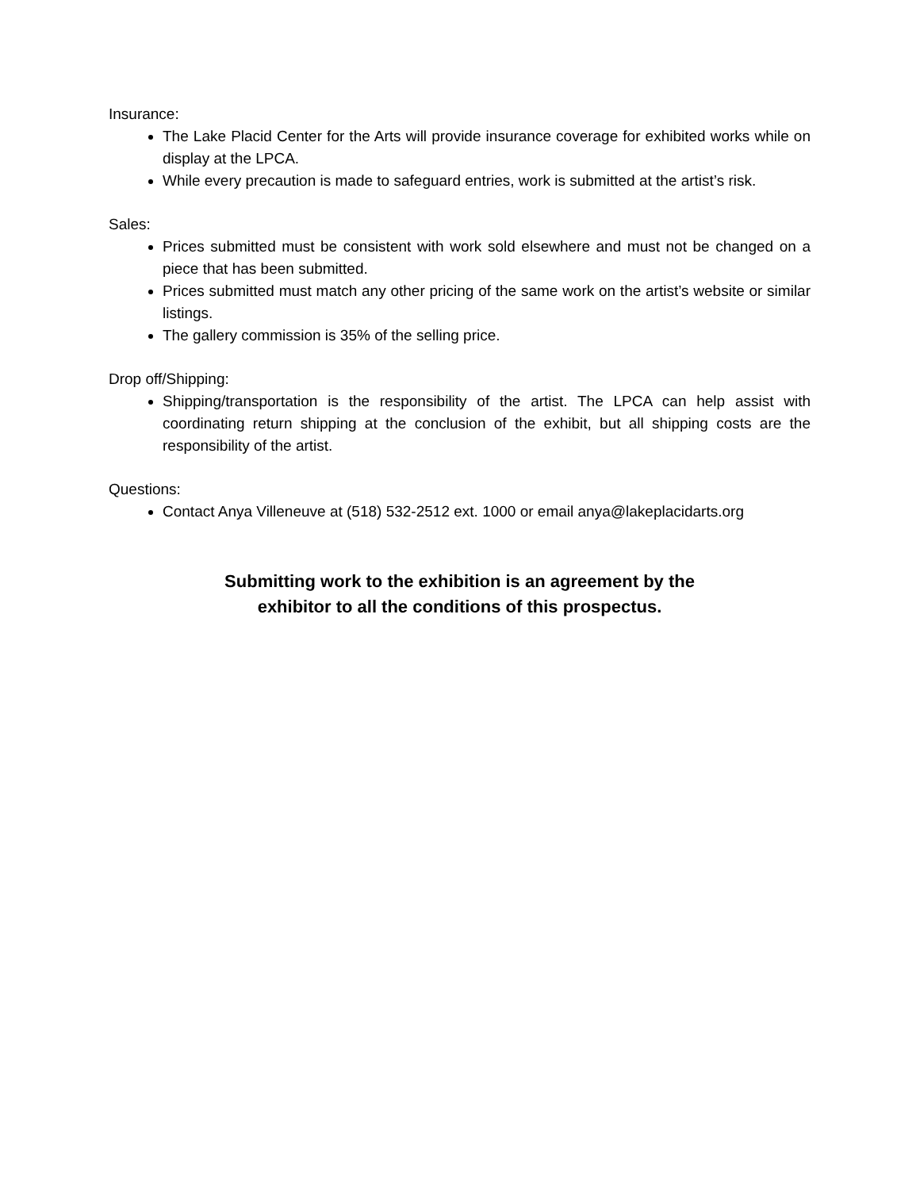Insurance:
The Lake Placid Center for the Arts will provide insurance coverage for exhibited works while on display at the LPCA.
While every precaution is made to safeguard entries, work is submitted at the artist’s risk.
Sales:
Prices submitted must be consistent with work sold elsewhere and must not be changed on a piece that has been submitted.
Prices submitted must match any other pricing of the same work on the artist’s website or similar listings.
The gallery commission is 35% of the selling price.
Drop off/Shipping:
Shipping/transportation is the responsibility of the artist. The LPCA can help assist with coordinating return shipping at the conclusion of the exhibit, but all shipping costs are the responsibility of the artist.
Questions:
Contact Anya Villeneuve at (518) 532-2512 ext. 1000 or email anya@lakeplacidarts.org
Submitting work to the exhibition is an agreement by the
exhibitor to all the conditions of this prospectus.